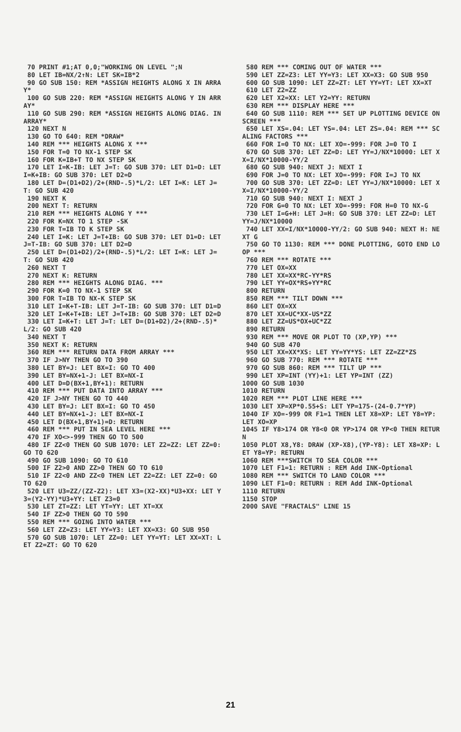70 PRINT #1;AT 0,0;"WORKING ON LEVEL ";N 80 LET IB=NX/2↑N: LET SK=IB*2 90 GO SUB 150: REM *ASSIGN HEIGHTS ALONG X IN ARRAY* 100 GO SUB 220: REM *ASSIGN HEIGHTS ALONG Y IN ARRAY* 110 GO SUB 290: REM *ASSIGN HEIGHTS ALONG DIAG. IN ARRAY* 120 NEXT N 130 GO TO 640: REM *DRAW* 140 REM *** HEIGHTS ALONG X *** 150 FOR T=0 TO NX-1 STEP SK 160 FOR K=IB+T TO NX STEP SK 170 LET I=K-IB: LET J=T: GO SUB 370: LET D1=D: LET I=K+IB: GO SUB 370: LET D2=D 180 LET D=(D1+D2)/2+(RND-.5)*L/2: LET I=K: LET J=T: GO SUB 420 190 NEXT K 200 NEXT T: RETURN 210 REM *** HEIGHTS ALONG Y *** 220 FOR K=NX TO 1 STEP -SK 230 FOR T=IB TO K STEP SK 240 LET I=K: LET J=T+IB: GO SUB 370: LET D1=D: LET J=T-IB: GO SUB 370: LET D2=D 250 LET D=(D1+D2)/2+(RND-.5)*L/2: LET I=K: LET J=T: GO SUB 420 260 NEXT T 270 NEXT K: RETURN 280 REM *** HEIGHTS ALONG DIAG. *** 290 FOR K=0 TO NX-1 STEP SK 300 FOR T=IB TO NX-K STEP SK 310 LET I=K+T-IB: LET J=T-IB: GO SUB 370: LET D1=D 320 LET I=K+T+IB: LET J=T+IB: GO SUB 370: LET D2=D 330 LET I=K+T: LET J=T: LET D=(D1+D2)/2+(RND-.5)*L/2: GO SUB 420 340 NEXT T 350 NEXT K: RETURN 360 REM *** RETURN DATA FROM ARRAY *** 370 IF J>NY THEN GO TO 390 380 LET BY=J: LET BX=I: GO TO 400 390 LET BY=NX+1-J: LET BX=NX-I 400 LET D=D(BX+1,BY+1): RETURN 410 REM *** PUT DATA INTO ARRAY *** 420 IF J>NY THEN GO TO 440 430 LET BY=J: LET BX=I: GO TO 450 440 LET BY=NX+1-J: LET BX=NX-I 450 LET D(BX+1,BY+1)=D: RETURN 460 REM *** PUT IN SEA LEVEL HERE *** 470 IF XO<>-999 THEN GO TO 500 480 IF ZZ<0 THEN GO SUB 1070: LET Z2=ZZ: LET ZZ=0: GO TO 620 490 GO SUB 1090: GO TO 610 500 IF Z2>0 AND ZZ>0 THEN GO TO 610 510 IF Z2<0 AND ZZ<0 THEN LET Z2=ZZ: LET ZZ=0: GO TO 620 520 LET U3=ZZ/(ZZ-Z2): LET X3=(X2-XX)*U3+XX: LET Y3=(Y2-YY)*U3+YY: LET Z3=0 530 LET ZT=ZZ: LET YT=YY: LET XT=XX 540 IF ZZ>0 THEN GO TO 590 550 REM *** GOING INTO WATER *** 560 LET ZZ=Z3: LET YY=Y3: LET XX=X3: GO SUB 950 570 GO SUB 1070: LET ZZ=0: LET YY=YT: LET XX=XT: LET Z2=ZT: GO TO 620
580 REM *** COMING OUT OF WATER *** 590 LET ZZ=Z3: LET YY=Y3: LET XX=X3: GO SUB 950 600 GO SUB 1090: LET ZZ=ZT: LET YY=YT: LET XX=XT 610 LET Z2=ZZ 620 LET X2=XX: LET Y2=YY: RETURN 630 REM *** DISPLAY HERE *** 640 GO SUB 1110: REM *** SET UP PLOTTING DEVICE ON SCREEN *** 650 LET XS=.04: LET YS=.04: LET ZS=.04: REM *** SCALING FACTORS *** 660 FOR I=0 TO NX: LET XO=-999: FOR J=0 TO I 670 GO SUB 370: LET ZZ=D: LET YY=J/NX*10000: LET XX=I/NX*10000-YY/2 680 GO SUB 940: NEXT J: NEXT I 690 FOR J=0 TO NX: LET XO=-999: FOR I=J TO NX 700 GO SUB 370: LET ZZ=D: LET YY=J/NX*10000: LET XX=I/NX*10000-YY/2 710 GO SUB 940: NEXT I: NEXT J 720 FOR G=0 TO NX: LET XO=-999: FOR H=0 TO NX-G 730 LET I=G+H: LET J=H: GO SUB 370: LET ZZ=D: LET YY=J/NX*10000 740 LET XX=I/NX*10000-YY/2: GO SUB 940: NEXT H: NEXT G 750 GO TO 1130: REM *** DONE PLOTTING, GOTO END LOOP *** 760 REM *** ROTATE *** 770 LET OX=XX 780 LET XX=XX*RC-YY*RS 790 LET YY=OX*RS+YY*RC 800 RETURN 850 REM *** TILT DOWN *** 860 LET OX=XX 870 LET XX=UC*XX-US*ZZ 880 LET ZZ=US*OX+UC*ZZ 890 RETURN 930 REM *** MOVE OR PLOT TO (XP,YP) *** 940 GO SUB 470 950 LET XX=XX*XS: LET YY=YY*YS: LET ZZ=ZZ*ZS 960 GO SUB 770: REM *** ROTATE *** 970 GO SUB 860: REM *** TILT UP *** 990 LET XP=INT (YY)+1: LET YP=INT (ZZ) 1000 GO SUB 1030 1010 RETURN 1020 REM *** PLOT LINE HERE *** 1030 LET XP=XP*0.55+S: LET YP=175-(24-0.7*YP) 1040 IF XO=-999 OR F1=1 THEN LET X8=XP: LET Y8=YP: LET XO=XP 1045 IF Y8>174 OR Y8<0 OR YP>174 OR YP<0 THEN RETURN 1050 PLOT X8,Y8: DRAW (XP-X8),(YP-Y8): LET X8=XP: LET Y8=YP: RETURN 1060 REM ***SWITCH TO SEA COLOR *** 1070 LET F1=1: RETURN : REM Add INK-Optional 1080 REM *** SWITCH TO LAND COLOR *** 1090 LET F1=0: RETURN : REM Add INK-Optional 1110 RETURN 1150 STOP 2000 SAVE "FRACTALS" LINE 15
21